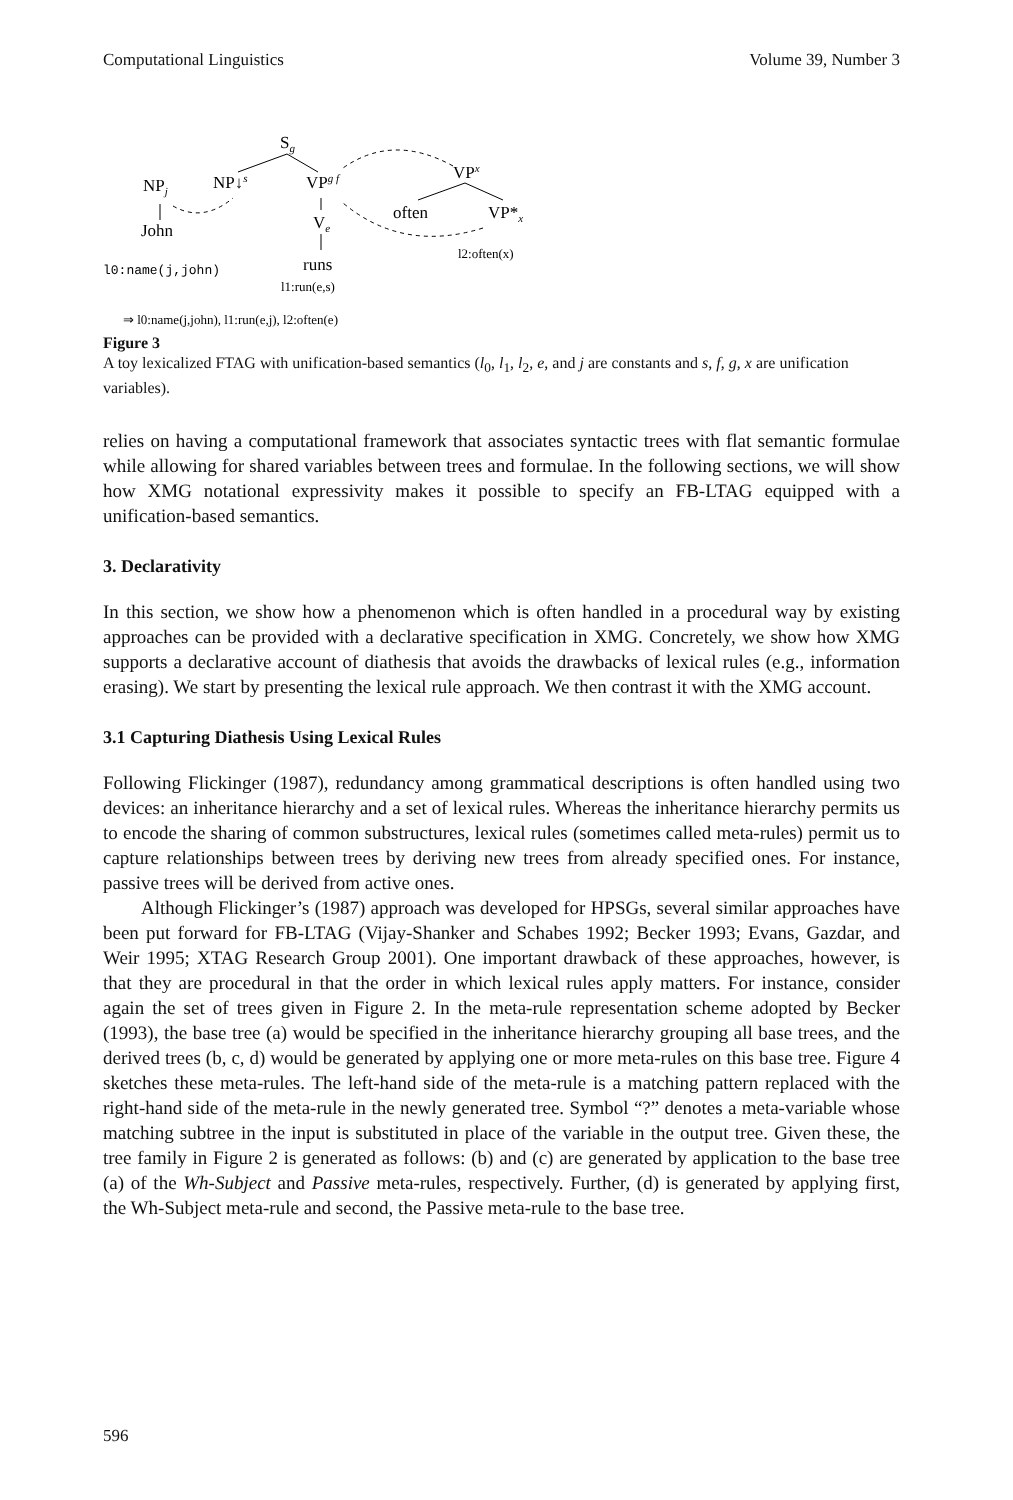Computational Linguistics Volume 39, Number 3
Sg
NP↓s
VPg f
Ve
runs
NPj
John
VPx
often
VP*x
l0:name(j,john)
l1:run(e,s)
l2:often(x)
⇒ l0:name(j,john), l1:run(e,j), l2:often(e)
Figure 3
A toy lexicalized FTAG with unification-based semantics (l<sub>0</sub>, l<sub>1</sub>, l<sub>2</sub>, e, and j are constants and s, f, g, x are unification variables).
relies on having a computational framework that associates syntactic trees with flat semantic formulae while allowing for shared variables between trees and formulae. In the following sections, we will show how XMG notational expressivity makes it possible to specify an FB-LTAG equipped with a unification-based semantics.
3. Declarativity
In this section, we show how a phenomenon which is often handled in a procedural way by existing approaches can be provided with a declarative specification in XMG. Concretely, we show how XMG supports a declarative account of diathesis that avoids the drawbacks of lexical rules (e.g., information erasing). We start by presenting the lexical rule approach. We then contrast it with the XMG account.
3.1 Capturing Diathesis Using Lexical Rules
Following Flickinger (1987), redundancy among grammatical descriptions is often handled using two devices: an inheritance hierarchy and a set of lexical rules. Whereas the inheritance hierarchy permits us to encode the sharing of common substructures, lexical rules (sometimes called meta-rules) permit us to capture relationships between trees by deriving new trees from already specified ones. For instance, passive trees will be derived from active ones.
Although Flickinger’s (1987) approach was developed for HPSGs, several similar approaches have been put forward for FB-LTAG (Vijay-Shanker and Schabes 1992; Becker 1993; Evans, Gazdar, and Weir 1995; XTAG Research Group 2001). One important drawback of these approaches, however, is that they are procedural in that the order in which lexical rules apply matters. For instance, consider again the set of trees given in Figure 2. In the meta-rule representation scheme adopted by Becker (1993), the base tree (a) would be specified in the inheritance hierarchy grouping all base trees, and the derived trees (b, c, d) would be generated by applying one or more meta-rules on this base tree. Figure 4 sketches these meta-rules. The left-hand side of the meta-rule is a matching pattern replaced with the right-hand side of the meta-rule in the newly generated tree. Symbol “?” denotes a meta-variable whose matching subtree in the input is substituted in place of the variable in the output tree. Given these, the tree family in Figure 2 is generated as follows: (b) and (c) are generated by application to the base tree (a) of the Wh-Subject and Passive meta-rules, respectively. Further, (d) is generated by applying first, the Wh-Subject meta-rule and second, the Passive meta-rule to the base tree.
596